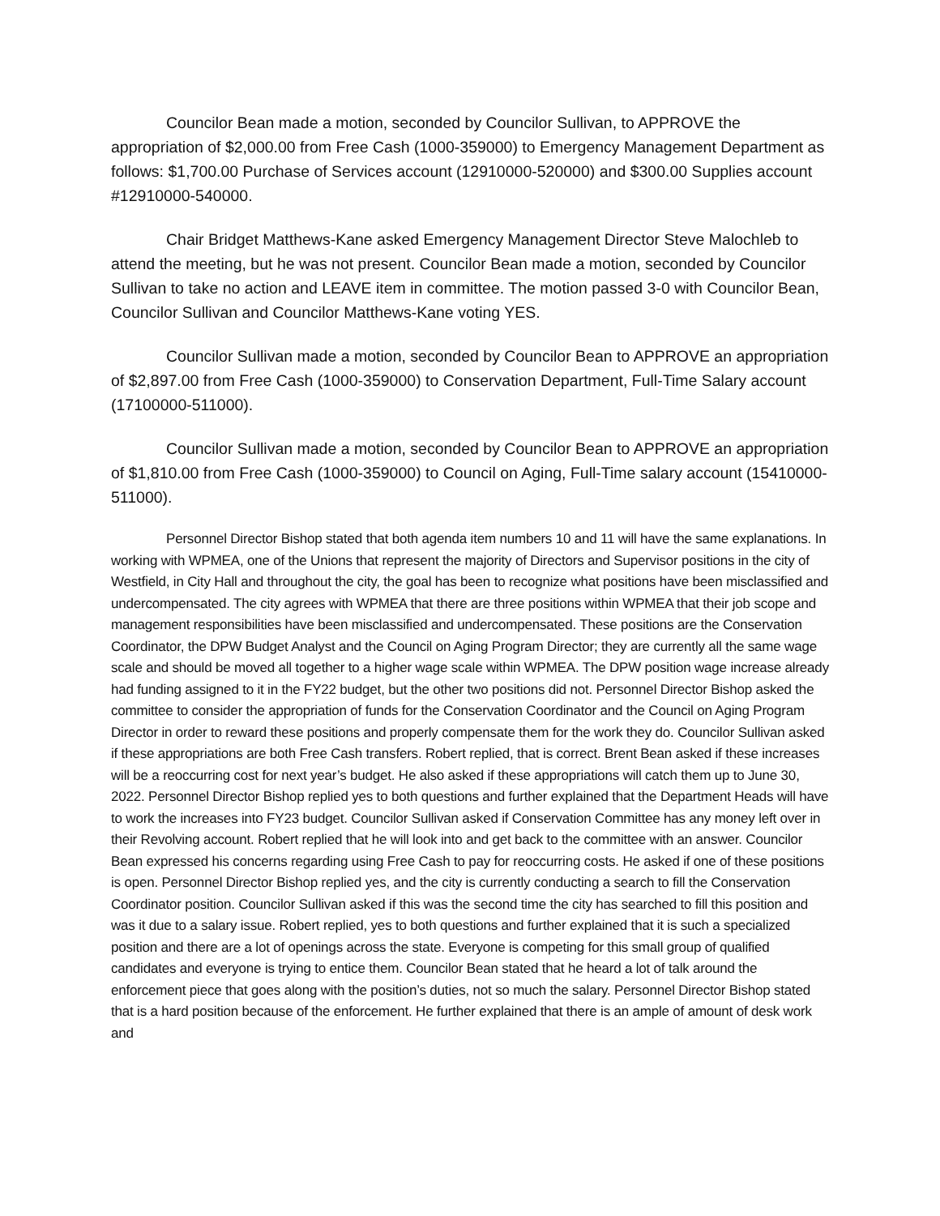Councilor Bean made a motion, seconded by Councilor Sullivan, to APPROVE the appropriation of $2,000.00 from Free Cash (1000-359000) to Emergency Management Department as follows: $1,700.00 Purchase of Services account (12910000-520000) and $300.00 Supplies account #12910000-540000.
Chair Bridget Matthews-Kane asked Emergency Management Director Steve Malochleb to attend the meeting, but he was not present. Councilor Bean made a motion, seconded by Councilor Sullivan to take no action and LEAVE item in committee. The motion passed 3-0 with Councilor Bean, Councilor Sullivan and Councilor Matthews-Kane voting YES.
Councilor Sullivan made a motion, seconded by Councilor Bean to APPROVE an appropriation of $2,897.00 from Free Cash (1000-359000) to Conservation Department, Full-Time Salary account (17100000-511000).
Councilor Sullivan made a motion, seconded by Councilor Bean to APPROVE an appropriation of $1,810.00 from Free Cash (1000-359000) to Council on Aging, Full-Time salary account (15410000-511000).
Personnel Director Bishop stated that both agenda item numbers 10 and 11 will have the same explanations. In working with WPMEA, one of the Unions that represent the majority of Directors and Supervisor positions in the city of Westfield, in City Hall and throughout the city, the goal has been to recognize what positions have been misclassified and undercompensated. The city agrees with WPMEA that there are three positions within WPMEA that their job scope and management responsibilities have been misclassified and undercompensated. These positions are the Conservation Coordinator, the DPW Budget Analyst and the Council on Aging Program Director; they are currently all the same wage scale and should be moved all together to a higher wage scale within WPMEA. The DPW position wage increase already had funding assigned to it in the FY22 budget, but the other two positions did not. Personnel Director Bishop asked the committee to consider the appropriation of funds for the Conservation Coordinator and the Council on Aging Program Director in order to reward these positions and properly compensate them for the work they do. Councilor Sullivan asked if these appropriations are both Free Cash transfers. Robert replied, that is correct. Brent Bean asked if these increases will be a reoccurring cost for next year’s budget. He also asked if these appropriations will catch them up to June 30, 2022. Personnel Director Bishop replied yes to both questions and further explained that the Department Heads will have to work the increases into FY23 budget. Councilor Sullivan asked if Conservation Committee has any money left over in their Revolving account. Robert replied that he will look into and get back to the committee with an answer. Councilor Bean expressed his concerns regarding using Free Cash to pay for reoccurring costs. He asked if one of these positions is open. Personnel Director Bishop replied yes, and the city is currently conducting a search to fill the Conservation Coordinator position. Councilor Sullivan asked if this was the second time the city has searched to fill this position and was it due to a salary issue. Robert replied, yes to both questions and further explained that it is such a specialized position and there are a lot of openings across the state. Everyone is competing for this small group of qualified candidates and everyone is trying to entice them. Councilor Bean stated that he heard a lot of talk around the enforcement piece that goes along with the position’s duties, not so much the salary. Personnel Director Bishop stated that is a hard position because of the enforcement. He further explained that there is an ample of amount of desk work and